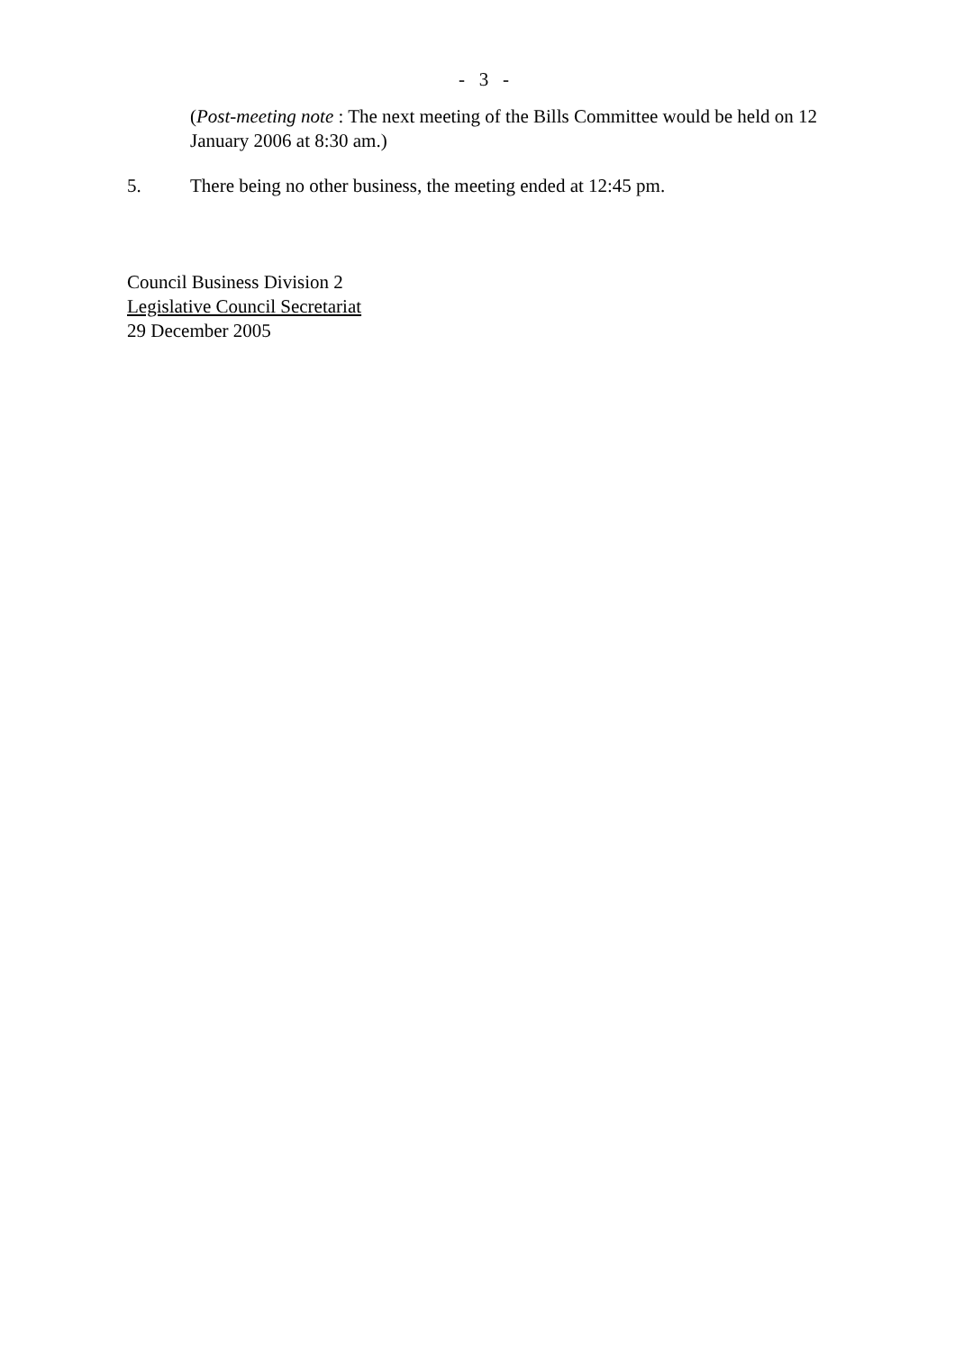- 3 -
(Post-meeting note : The next meeting of the Bills Committee would be held on 12 January 2006 at 8:30 am.)
5. There being no other business, the meeting ended at 12:45 pm.
Council Business Division 2
Legislative Council Secretariat
29 December 2005